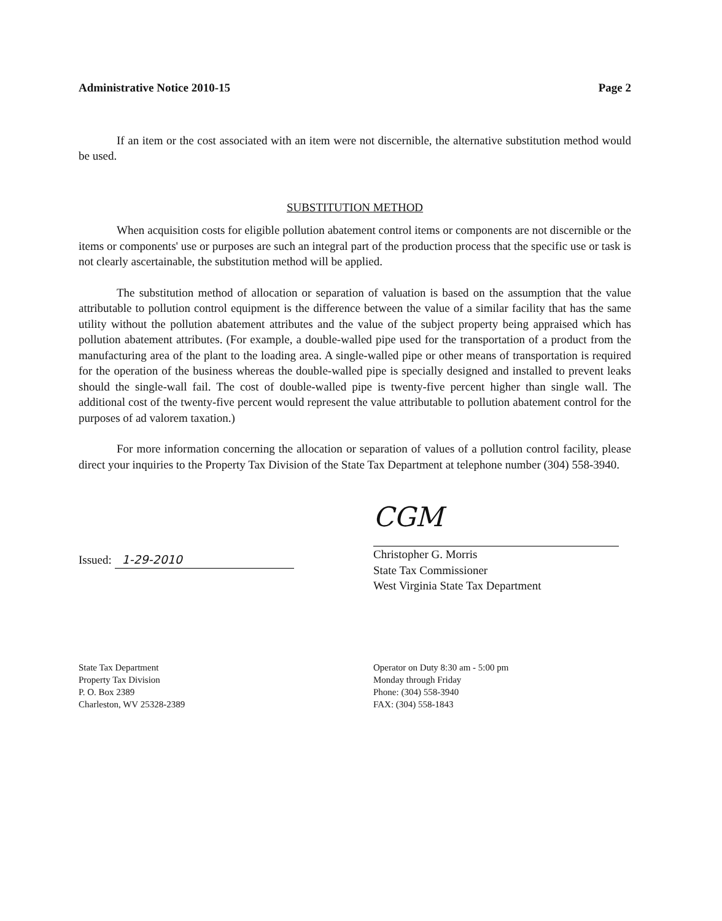Administrative Notice 2010-15 Page 2
If an item or the cost associated with an item were not discernible, the alternative substitution method would be used.
SUBSTITUTION METHOD
When acquisition costs for eligible pollution abatement control items or components are not discernible or the items or components' use or purposes are such an integral part of the production process that the specific use or task is not clearly ascertainable, the substitution method will be applied.
The substitution method of allocation or separation of valuation is based on the assumption that the value attributable to pollution control equipment is the difference between the value of a similar facility that has the same utility without the pollution abatement attributes and the value of the subject property being appraised which has pollution abatement attributes. (For example, a double-walled pipe used for the transportation of a product from the manufacturing area of the plant to the loading area. A single-walled pipe or other means of transportation is required for the operation of the business whereas the double-walled pipe is specially designed and installed to prevent leaks should the single-wall fail. The cost of double-walled pipe is twenty-five percent higher than single wall. The additional cost of the twenty-five percent would represent the value attributable to pollution abatement control for the purposes of ad valorem taxation.)
For more information concerning the allocation or separation of values of a pollution control facility, please direct your inquiries to the Property Tax Division of the State Tax Department at telephone number (304) 558-3940.
Issued: 1-29-2010
CGM
Christopher G. Morris
State Tax Commissioner
West Virginia State Tax Department
State Tax Department
Property Tax Division
P. O. Box 2389
Charleston, WV 25328-2389
Operator on Duty 8:30 am - 5:00 pm
Monday through Friday
Phone: (304) 558-3940
FAX: (304) 558-1843